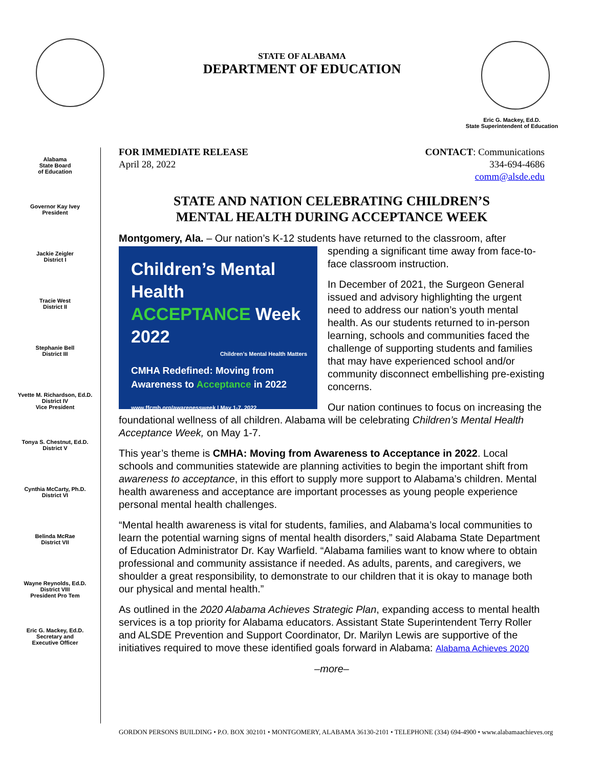STATE OF ALABAMA
DEPARTMENT OF EDUCATION
Eric G. Mackey, Ed.D.
State Superintendent of Education
Alabama
State Board
of Education
Governor Kay Ivey
President
Jackie Zeigler
District I
Tracie West
District II
Stephanie Bell
District III
Yvette M. Richardson, Ed.D.
District IV
Vice President
Tonya S. Chestnut, Ed.D.
District V
Cynthia McCarty, Ph.D.
District VI
Belinda McRae
District VII
Wayne Reynolds, Ed.D.
District VIII
President Pro Tem
Eric G. Mackey, Ed.D.
Secretary and
Executive Officer
FOR IMMEDIATE RELEASE
April 28, 2022
CONTACT: Communications
334-694-4686
comm@alsde.edu
STATE AND NATION CELEBRATING CHILDREN’S
MENTAL HEALTH DURING ACCEPTANCE WEEK
Montgomery, Ala. – Our nation’s K-12 students have returned to the classroom, after
Children’s Mental Health
ACCEPTANCE Week
2022
Children’s Mental Health Matters
CMHA Redefined: Moving from
Awareness to Acceptance in 2022
www.ffcmh.org/awarenessweek | May 1-7, 2022
spending a significant time away from face-to-face classroom instruction.
In December of 2021, the Surgeon General issued and advisory highlighting the urgent need to address our nation’s youth mental health. As our students returned to in-person learning, schools and communities faced the challenge of supporting students and families that may have experienced school and/or community disconnect embellishing pre-existing concerns.
Our nation continues to focus on increasing the foundational wellness of all children. Alabama will be celebrating Children’s Mental Health Acceptance Week, on May 1-7.
This year’s theme is CMHA: Moving from Awareness to Acceptance in 2022. Local schools and communities statewide are planning activities to begin the important shift from awareness to acceptance, in this effort to supply more support to Alabama’s children. Mental health awareness and acceptance are important processes as young people experience personal mental health challenges.
“Mental health awareness is vital for students, families, and Alabama’s local communities to learn the potential warning signs of mental health disorders,” said Alabama State Department of Education Administrator Dr. Kay Warfield. “Alabama families want to know where to obtain professional and community assistance if needed. As adults, parents, and caregivers, we shoulder a great responsibility, to demonstrate to our children that it is okay to manage both our physical and mental health.”
As outlined in the 2020 Alabama Achieves Strategic Plan, expanding access to mental health services is a top priority for Alabama educators. Assistant State Superintendent Terry Roller and ALSDE Prevention and Support Coordinator, Dr. Marilyn Lewis are supportive of the initiatives required to move these identified goals forward in Alabama: Alabama Achieves 2020
–more–
GORDON PERSONS BUILDING • P.O. BOX 302101 • MONTGOMERY, ALABAMA 36130-2101 • TELEPHONE (334) 694-4900 • www.alabamaachieves.org